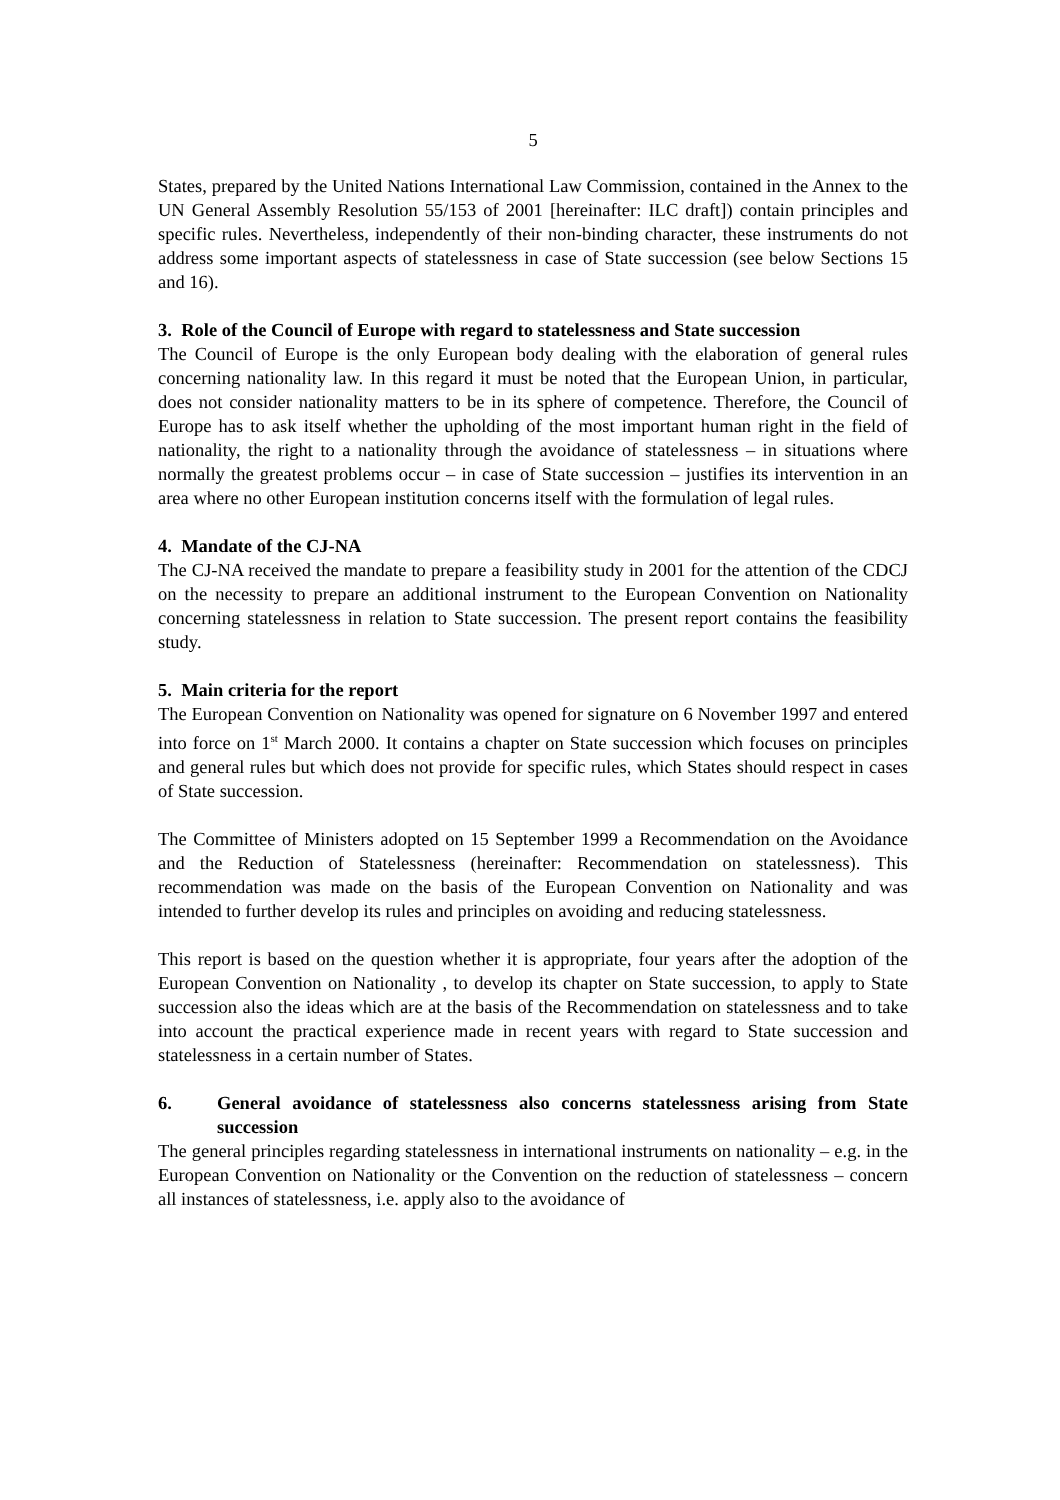5
States, prepared by the United Nations International Law Commission, contained in the Annex to the UN General Assembly Resolution 55/153 of 2001 [hereinafter: ILC draft]) contain principles and specific rules. Nevertheless, independently of their non-binding character, these instruments do not address some important aspects of statelessness in case of State succession (see below Sections 15 and 16).
3. Role of the Council of Europe with regard to statelessness and State succession
The Council of Europe is the only European body dealing with the elaboration of general rules concerning nationality law. In this regard it must be noted that the European Union, in particular, does not consider nationality matters to be in its sphere of competence. Therefore, the Council of Europe has to ask itself whether the upholding of the most important human right in the field of nationality, the right to a nationality through the avoidance of statelessness – in situations where normally the greatest problems occur – in case of State succession – justifies its intervention in an area where no other European institution concerns itself with the formulation of legal rules.
4. Mandate of the CJ-NA
The CJ-NA received the mandate to prepare a feasibility study in 2001 for the attention of the CDCJ on the necessity to prepare an additional instrument to the European Convention on Nationality concerning statelessness in relation to State succession. The present report contains the feasibility study.
5. Main criteria for the report
The European Convention on Nationality was opened for signature on 6 November 1997 and entered into force on 1<sup>st</sup> March 2000. It contains a chapter on State succession which focuses on principles and general rules but which does not provide for specific rules, which States should respect in cases of State succession.
The Committee of Ministers adopted on 15 September 1999 a Recommendation on the Avoidance and the Reduction of Statelessness (hereinafter: Recommendation on statelessness). This recommendation was made on the basis of the European Convention on Nationality and was intended to further develop its rules and principles on avoiding and reducing statelessness.
This report is based on the question whether it is appropriate, four years after the adoption of the European Convention on Nationality , to develop its chapter on State succession, to apply to State succession also the ideas which are at the basis of the Recommendation on statelessness and to take into account the practical experience made in recent years with regard to State succession and statelessness in a certain number of States.
6. General avoidance of statelessness also concerns statelessness arising from State succession
The general principles regarding statelessness in international instruments on nationality – e.g. in the European Convention on Nationality or the Convention on the reduction of statelessness – concern all instances of statelessness, i.e. apply also to the avoidance of